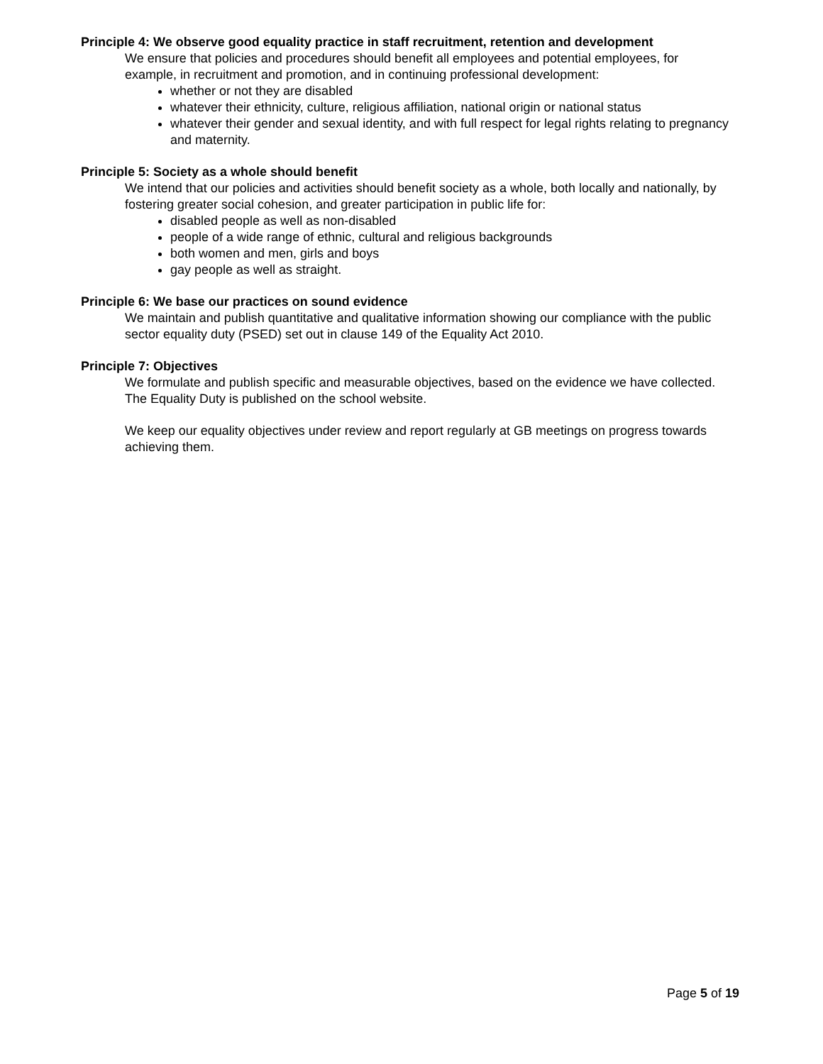Principle 4: We observe good equality practice in staff recruitment, retention and development
We ensure that policies and procedures should benefit all employees and potential employees, for example, in recruitment and promotion, and in continuing professional development:
whether or not they are disabled
whatever their ethnicity, culture, religious affiliation, national origin or national status
whatever their gender and sexual identity, and with full respect for legal rights relating to pregnancy and maternity.
Principle 5: Society as a whole should benefit
We intend that our policies and activities should benefit society as a whole, both locally and nationally, by fostering greater social cohesion, and greater participation in public life for:
disabled people as well as non-disabled
people of a wide range of ethnic, cultural and religious backgrounds
both women and men, girls and boys
gay people as well as straight.
Principle 6: We base our practices on sound evidence
We maintain and publish quantitative and qualitative information showing our compliance with the public sector equality duty (PSED) set out in clause 149 of the Equality Act 2010.
Principle 7: Objectives
We formulate and publish specific and measurable objectives, based on the evidence we have collected. The Equality Duty is published on the school website.
We keep our equality objectives under review and report regularly at GB meetings on progress towards achieving them.
Page 5 of 19